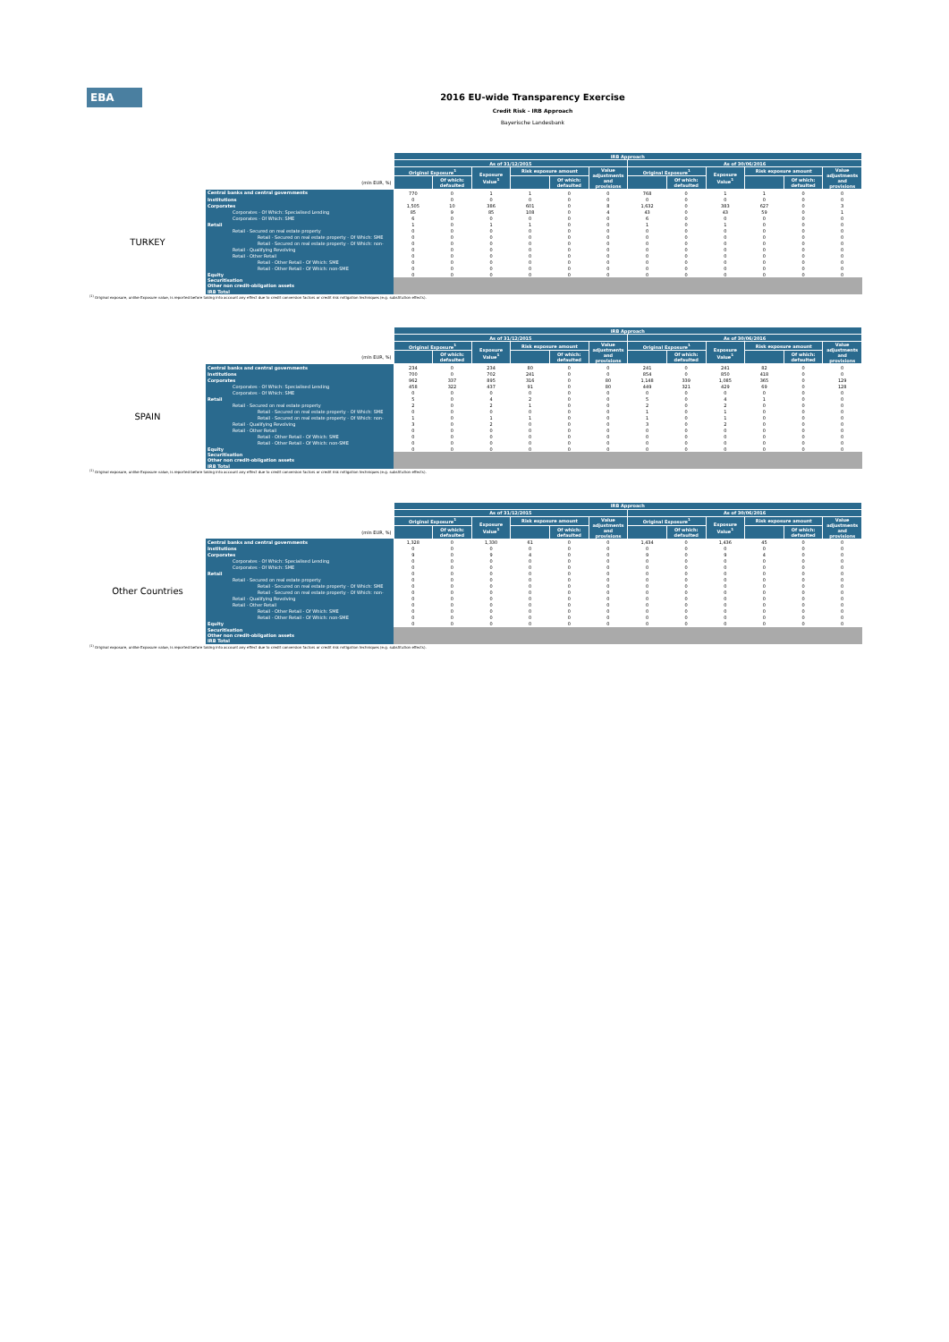EBA
2016 EU-wide Transparency Exercise
Credit Risk - IRB Approach
Bayerische Landesbank
| | | IRB Approach | | | | | | | | | | | |
| | | As of 31/12/2015 | | | | | | As of 30/06/2016 | | | | | |
| | | Original Exposure<sup>1</sup> | | Exposure Value<sup>1</sup> | Risk exposure amount | | Value adjustments and provisions | Original Exposure<sup>1</sup> | | Exposure Value<sup>1</sup> | Risk exposure amount | | Value adjustments and provisions |
| (mln EUR, %) | | | Of which: defaulted | | | Of which: defaulted | | | Of which: defaulted | | | Of which: defaulted | |
| TURKEY | Central banks and central governments | 770 | 0 | 1 | 1 | 0 | 0 | 768 | 0 | 1 | 1 | 0 | 0 |
| | Institutions | 0 | 0 | 0 | 0 | 0 | 0 | 0 | 0 | 0 | 0 | 0 | 0 |
| | Corporates | 1,505 | 10 | 386 | 601 | 0 | 8 | 1,632 | 0 | 383 | 627 | 0 | 3 |
| | Corporates - Of Which: Specialised Lending | 85 | 9 | 85 | 108 | 0 | 4 | 43 | 0 | 43 | 59 | 0 | 1 |
| | Corporates - Of Which: SME | 6 | 0 | 0 | 0 | 0 | 0 | 6 | 0 | 0 | 0 | 0 | 0 |
| | Retail | 1 | 0 | 1 | 1 | 0 | 0 | 1 | 0 | 1 | 0 | 0 | 0 |
| | Retail - Secured on real estate property | 0 | 0 | 0 | 0 | 0 | 0 | 0 | 0 | 0 | 0 | 0 | 0 |
| | Retail - Secured on real estate property - Of Which: SME | 0 | 0 | 0 | 0 | 0 | 0 | 0 | 0 | 0 | 0 | 0 | 0 |
| | Retail - Secured on real estate property - Of Which: non- | 0 | 0 | 0 | 0 | 0 | 0 | 0 | 0 | 0 | 0 | 0 | 0 |
| | Retail - Qualifying Revolving | 0 | 0 | 0 | 0 | 0 | 0 | 0 | 0 | 0 | 0 | 0 | 0 |
| | Retail - Other Retail | 0 | 0 | 0 | 0 | 0 | 0 | 0 | 0 | 0 | 0 | 0 | 0 |
| | Retail - Other Retail - Of Which: SME | 0 | 0 | 0 | 0 | 0 | 0 | 0 | 0 | 0 | 0 | 0 | 0 |
| | Retail - Other Retail - Of Which: non-SME | 0 | 0 | 0 | 0 | 0 | 0 | 0 | 0 | 0 | 0 | 0 | 0 |
| | Equity | 0 | 0 | 0 | 0 | 0 | 0 | 0 | 0 | 0 | 0 | 0 | 0 |
| | Securitisation Other non credit-obligation assets | | | | | | | | | | | | |
| | IRB Total | | | | | | | | | | | | |
<sup>(1)</sup> Original exposure, unlike Exposure value, is reported before taking into account any effect due to credit conversion factors or credit risk mitigation techniques (e.g. substitution effects).
| | | IRB Approach | | | | | | | | | | | |
| | | As of 31/12/2015 | | | | | | As of 30/06/2016 | | | | | |
| | | Original Exposure<sup>1</sup> | | Exposure Value<sup>1</sup> | Risk exposure amount | | Value adjustments and provisions | Original Exposure<sup>1</sup> | | Exposure Value<sup>1</sup> | Risk exposure amount | | Value adjustments and provisions |
| (mln EUR, %) | | | Of which: defaulted | | | Of which: defaulted | | | Of which: defaulted | | | Of which: defaulted | |
| SPAIN | Central banks and central governments | 234 | 0 | 234 | 80 | 0 | 0 | 241 | 0 | 241 | 82 | 0 | 0 |
| | Institutions | 700 | 0 | 702 | 241 | 0 | 0 | 854 | 0 | 850 | 418 | 0 | 0 |
| | Corporates | 962 | 337 | 895 | 316 | 0 | 80 | 1,148 | 339 | 1,085 | 365 | 0 | 129 |
| | Corporates - Of Which: Specialised Lending | 458 | 322 | 437 | 91 | 0 | 80 | 449 | 321 | 429 | 69 | 0 | 128 |
| | Corporates - Of Which: SME | 0 | 0 | 0 | 0 | 0 | 0 | 0 | 0 | 0 | 0 | 0 | 0 |
| | Retail | 5 | 0 | 4 | 2 | 0 | 0 | 5 | 0 | 4 | 1 | 0 | 0 |
| | Retail - Secured on real estate property | 2 | 0 | 2 | 1 | 0 | 0 | 2 | 0 | 2 | 0 | 0 | 0 |
| | Retail - Secured on real estate property - Of Which: SME | 0 | 0 | 0 | 0 | 0 | 0 | 1 | 0 | 1 | 0 | 0 | 0 |
| | Retail - Secured on real estate property - Of Which: non- | 1 | 0 | 1 | 1 | 0 | 0 | 1 | 0 | 1 | 0 | 0 | 0 |
| | Retail - Qualifying Revolving | 3 | 0 | 2 | 0 | 0 | 0 | 3 | 0 | 2 | 0 | 0 | 0 |
| | Retail - Other Retail | 0 | 0 | 0 | 0 | 0 | 0 | 0 | 0 | 0 | 0 | 0 | 0 |
| | Retail - Other Retail - Of Which: SME | 0 | 0 | 0 | 0 | 0 | 0 | 0 | 0 | 0 | 0 | 0 | 0 |
| | Retail - Other Retail - Of Which: non-SME | 0 | 0 | 0 | 0 | 0 | 0 | 0 | 0 | 0 | 0 | 0 | 0 |
| | Equity | 0 | 0 | 0 | 0 | 0 | 0 | 0 | 0 | 0 | 0 | 0 | 0 |
| | Securitisation Other non credit-obligation assets | | | | | | | | | | | | |
| | IRB Total | | | | | | | | | | | | |
<sup>(1)</sup> Original exposure, unlike Exposure value, is reported before taking into account any effect due to credit conversion factors or credit risk mitigation techniques (e.g. substitution effects).
| | | IRB Approach | | | | | | | | | | | |
| | | As of 31/12/2015 | | | | | | As of 30/06/2016 | | | | | |
| | | Original Exposure<sup>1</sup> | | Exposure Value<sup>1</sup> | Risk exposure amount | | Value adjustments and provisions | Original Exposure<sup>1</sup> | | Exposure Value<sup>1</sup> | Risk exposure amount | | Value adjustments and provisions |
| (mln EUR, %) | | | Of which: defaulted | | | Of which: defaulted | | | Of which: defaulted | | | Of which: defaulted | |
| Other Countries | Central banks and central governments | 1,328 | 0 | 1,330 | 61 | 0 | 0 | 1,434 | 0 | 1,436 | 45 | 0 | 0 |
| | Institutions | 0 | 0 | 0 | 0 | 0 | 0 | 0 | 0 | 0 | 0 | 0 | 0 |
| | Corporates | 9 | 0 | 9 | 4 | 0 | 0 | 9 | 0 | 9 | 4 | 0 | 0 |
| | Corporates - Of Which: Specialised Lending | 0 | 0 | 0 | 0 | 0 | 0 | 0 | 0 | 0 | 0 | 0 | 0 |
| | Corporates - Of Which: SME | 0 | 0 | 0 | 0 | 0 | 0 | 0 | 0 | 0 | 0 | 0 | 0 |
| | Retail | 0 | 0 | 0 | 0 | 0 | 0 | 0 | 0 | 0 | 0 | 0 | 0 |
| | Retail - Secured on real estate property | 0 | 0 | 0 | 0 | 0 | 0 | 0 | 0 | 0 | 0 | 0 | 0 |
| | Retail - Secured on real estate property - Of Which: SME | 0 | 0 | 0 | 0 | 0 | 0 | 0 | 0 | 0 | 0 | 0 | 0 |
| | Retail - Secured on real estate property - Of Which: non- | 0 | 0 | 0 | 0 | 0 | 0 | 0 | 0 | 0 | 0 | 0 | 0 |
| | Retail - Qualifying Revolving | 0 | 0 | 0 | 0 | 0 | 0 | 0 | 0 | 0 | 0 | 0 | 0 |
| | Retail - Other Retail | 0 | 0 | 0 | 0 | 0 | 0 | 0 | 0 | 0 | 0 | 0 | 0 |
| | Retail - Other Retail - Of Which: SME | 0 | 0 | 0 | 0 | 0 | 0 | 0 | 0 | 0 | 0 | 0 | 0 |
| | Retail - Other Retail - Of Which: non-SME | 0 | 0 | 0 | 0 | 0 | 0 | 0 | 0 | 0 | 0 | 0 | 0 |
| | Equity | 0 | 0 | 0 | 0 | 0 | 0 | 0 | 0 | 0 | 0 | 0 | 0 |
| | Securitisation Other non credit-obligation assets | | | | | | | | | | | | |
| | IRB Total | | | | | | | | | | | | |
<sup>(1)</sup> Original exposure, unlike Exposure value, is reported before taking into account any effect due to credit conversion factors or credit risk mitigation techniques (e.g. substitution effects).